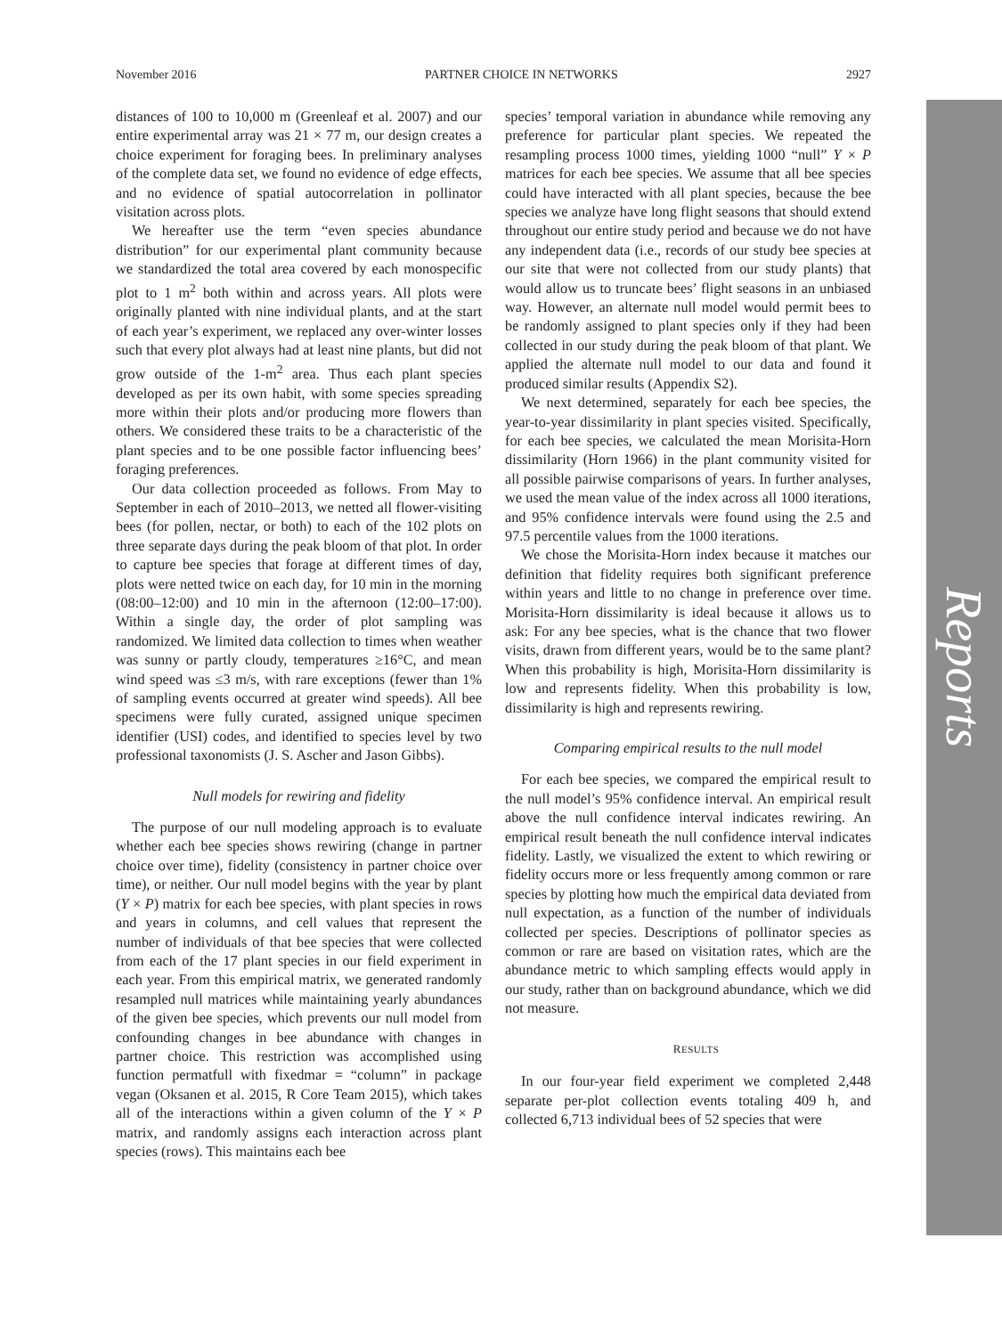November 2016 PARTNER CHOICE IN NETWORKS 2927
Reports
distances of 100 to 10,000 m (Greenleaf et al. 2007) and our entire experimental array was 21 × 77 m, our design creates a choice experiment for foraging bees. In preliminary analyses of the complete data set, we found no evidence of edge effects, and no evidence of spatial autocorrelation in pollinator visitation across plots.
We hereafter use the term “even species abundance distribution” for our experimental plant community because we standardized the total area covered by each monospecific plot to 1 m<sup>2</sup> both within and across years. All plots were originally planted with nine individual plants, and at the start of each year’s experiment, we replaced any over-winter losses such that every plot always had at least nine plants, but did not grow outside of the 1-m<sup>2</sup> area. Thus each plant species developed as per its own habit, with some species spreading more within their plots and/or producing more flowers than others. We considered these traits to be a characteristic of the plant species and to be one possible factor influencing bees’ foraging preferences.
Our data collection proceeded as follows. From May to September in each of 2010–2013, we netted all flower-visiting bees (for pollen, nectar, or both) to each of the 102 plots on three separate days during the peak bloom of that plot. In order to capture bee species that forage at different times of day, plots were netted twice on each day, for 10 min in the morning (08:00–12:00) and 10 min in the afternoon (12:00–17:00). Within a single day, the order of plot sampling was randomized. We limited data collection to times when weather was sunny or partly cloudy, temperatures ≥16°C, and mean wind speed was ≤3 m/s, with rare exceptions (fewer than 1% of sampling events occurred at greater wind speeds). All bee specimens were fully curated, assigned unique specimen identifier (USI) codes, and identified to species level by two professional taxonomists (J. S. Ascher and Jason Gibbs).
Null models for rewiring and fidelity
The purpose of our null modeling approach is to evaluate whether each bee species shows rewiring (change in partner choice over time), fidelity (consistency in partner choice over time), or neither. Our null model begins with the year by plant (Y × P) matrix for each bee species, with plant species in rows and years in columns, and cell values that represent the number of individuals of that bee species that were collected from each of the 17 plant species in our field experiment in each year. From this empirical matrix, we generated randomly resampled null matrices while maintaining yearly abundances of the given bee species, which prevents our null model from confounding changes in bee abundance with changes in partner choice. This restriction was accomplished using function permatfull with fixedmar = “column” in package vegan (Oksanen et al. 2015, R Core Team 2015), which takes all of the interactions within a given column of the Y × P matrix, and randomly assigns each interaction across plant species (rows). This maintains each bee
species’ temporal variation in abundance while removing any preference for particular plant species. We repeated the resampling process 1000 times, yielding 1000 “null” Y × P matrices for each bee species. We assume that all bee species could have interacted with all plant species, because the bee species we analyze have long flight seasons that should extend throughout our entire study period and because we do not have any independent data (i.e., records of our study bee species at our site that were not collected from our study plants) that would allow us to truncate bees’ flight seasons in an unbiased way. However, an alternate null model would permit bees to be randomly assigned to plant species only if they had been collected in our study during the peak bloom of that plant. We applied the alternate null model to our data and found it produced similar results (Appendix S2).
We next determined, separately for each bee species, the year-to-year dissimilarity in plant species visited. Specifically, for each bee species, we calculated the mean Morisita-Horn dissimilarity (Horn 1966) in the plant community visited for all possible pairwise comparisons of years. In further analyses, we used the mean value of the index across all 1000 iterations, and 95% confidence intervals were found using the 2.5 and 97.5 percentile values from the 1000 iterations.
We chose the Morisita-Horn index because it matches our definition that fidelity requires both significant preference within years and little to no change in preference over time. Morisita-Horn dissimilarity is ideal because it allows us to ask: For any bee species, what is the chance that two flower visits, drawn from different years, would be to the same plant? When this probability is high, Morisita-Horn dissimilarity is low and represents fidelity. When this probability is low, dissimilarity is high and represents rewiring.
Comparing empirical results to the null model
For each bee species, we compared the empirical result to the null model’s 95% confidence interval. An empirical result above the null confidence interval indicates rewiring. An empirical result beneath the null confidence interval indicates fidelity. Lastly, we visualized the extent to which rewiring or fidelity occurs more or less frequently among common or rare species by plotting how much the empirical data deviated from null expectation, as a function of the number of individuals collected per species. Descriptions of pollinator species as common or rare are based on visitation rates, which are the abundance metric to which sampling effects would apply in our study, rather than on background abundance, which we did not measure.
RESULTS
In our four-year field experiment we completed 2,448 separate per-plot collection events totaling 409 h, and collected 6,713 individual bees of 52 species that were